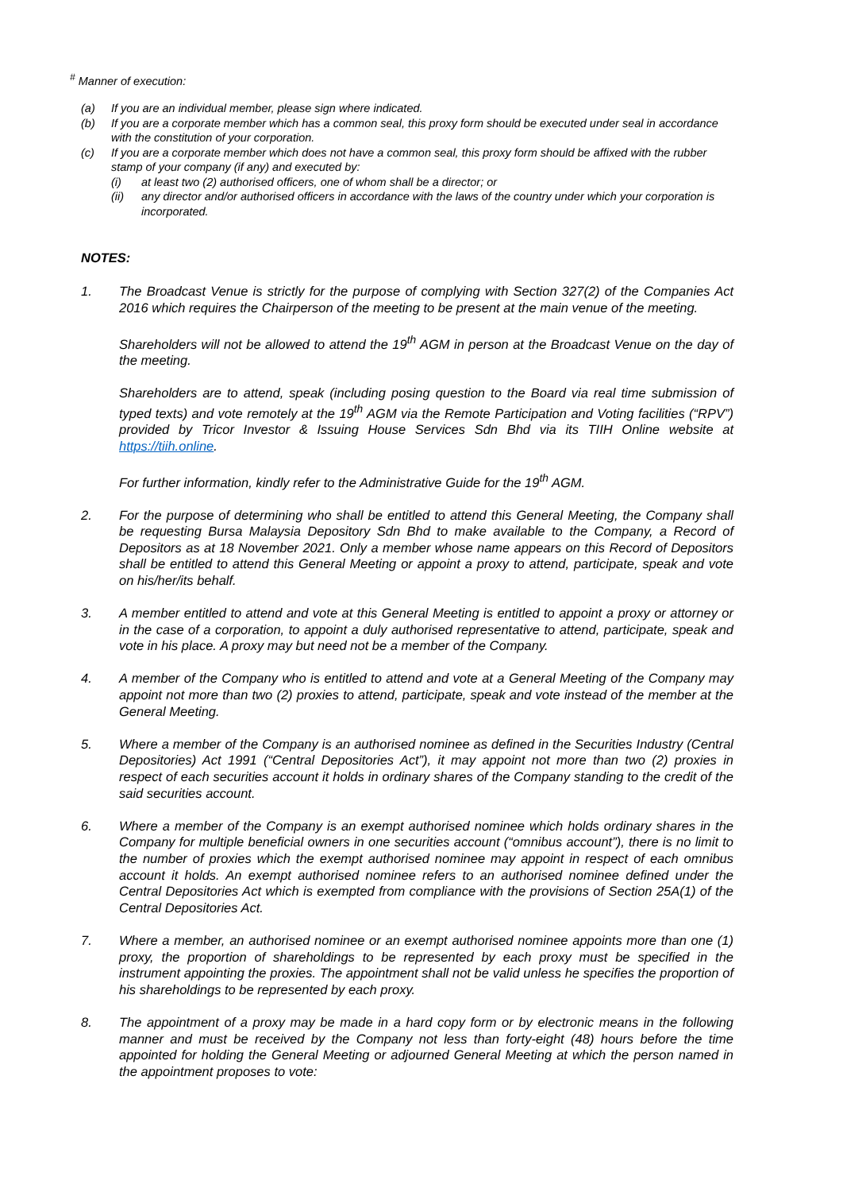<sup>#</sup> Manner of execution:
(a) If you are an individual member, please sign where indicated.
(b) If you are a corporate member which has a common seal, this proxy form should be executed under seal in accordance with the constitution of your corporation.
(c) If you are a corporate member which does not have a common seal, this proxy form should be affixed with the rubber stamp of your company (if any) and executed by:
(i) at least two (2) authorised officers, one of whom shall be a director; or
(ii) any director and/or authorised officers in accordance with the laws of the country under which your corporation is incorporated.
NOTES:
1. The Broadcast Venue is strictly for the purpose of complying with Section 327(2) of the Companies Act 2016 which requires the Chairperson of the meeting to be present at the main venue of the meeting.
Shareholders will not be allowed to attend the 19<sup>th</sup> AGM in person at the Broadcast Venue on the day of the meeting.
Shareholders are to attend, speak (including posing question to the Board via real time submission of typed texts) and vote remotely at the 19<sup>th</sup> AGM via the Remote Participation and Voting facilities (“RPV”) provided by Tricor Investor & Issuing House Services Sdn Bhd via its TIIH Online website at https://tiih.online.
For further information, kindly refer to the Administrative Guide for the 19<sup>th</sup> AGM.
2. For the purpose of determining who shall be entitled to attend this General Meeting, the Company shall be requesting Bursa Malaysia Depository Sdn Bhd to make available to the Company, a Record of Depositors as at 18 November 2021. Only a member whose name appears on this Record of Depositors shall be entitled to attend this General Meeting or appoint a proxy to attend, participate, speak and vote on his/her/its behalf.
3. A member entitled to attend and vote at this General Meeting is entitled to appoint a proxy or attorney or in the case of a corporation, to appoint a duly authorised representative to attend, participate, speak and vote in his place. A proxy may but need not be a member of the Company.
4. A member of the Company who is entitled to attend and vote at a General Meeting of the Company may appoint not more than two (2) proxies to attend, participate, speak and vote instead of the member at the General Meeting.
5. Where a member of the Company is an authorised nominee as defined in the Securities Industry (Central Depositories) Act 1991 (“Central Depositories Act”), it may appoint not more than two (2) proxies in respect of each securities account it holds in ordinary shares of the Company standing to the credit of the said securities account.
6. Where a member of the Company is an exempt authorised nominee which holds ordinary shares in the Company for multiple beneficial owners in one securities account (“omnibus account”), there is no limit to the number of proxies which the exempt authorised nominee may appoint in respect of each omnibus account it holds. An exempt authorised nominee refers to an authorised nominee defined under the Central Depositories Act which is exempted from compliance with the provisions of Section 25A(1) of the Central Depositories Act.
7. Where a member, an authorised nominee or an exempt authorised nominee appoints more than one (1) proxy, the proportion of shareholdings to be represented by each proxy must be specified in the instrument appointing the proxies. The appointment shall not be valid unless he specifies the proportion of his shareholdings to be represented by each proxy.
8. The appointment of a proxy may be made in a hard copy form or by electronic means in the following manner and must be received by the Company not less than forty-eight (48) hours before the time appointed for holding the General Meeting or adjourned General Meeting at which the person named in the appointment proposes to vote: